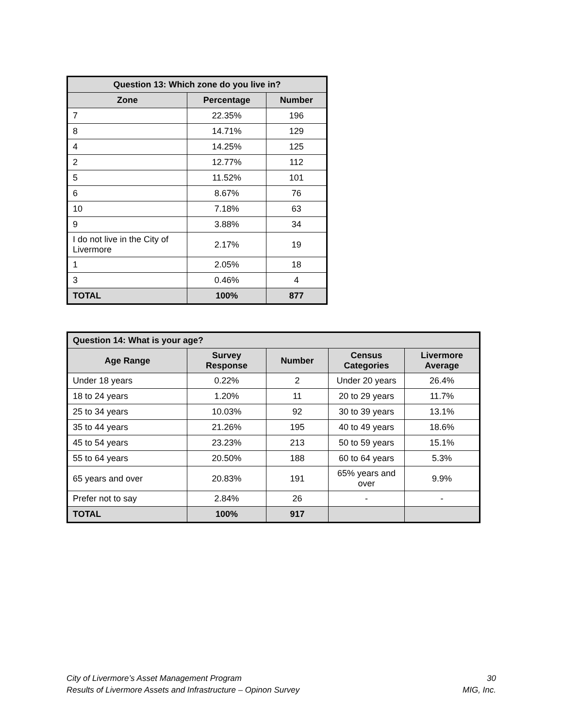| Question 13: Which zone do you live in? | | |
| --- | --- | --- |
| Zone | Percentage | Number |
| 7 | 22.35% | 196 |
| 8 | 14.71% | 129 |
| 4 | 14.25% | 125 |
| 2 | 12.77% | 112 |
| 5 | 11.52% | 101 |
| 6 | 8.67% | 76 |
| 10 | 7.18% | 63 |
| 9 | 3.88% | 34 |
| I do not live in the City of Livermore | 2.17% | 19 |
| 1 | 2.05% | 18 |
| 3 | 0.46% | 4 |
| TOTAL | 100% | 877 |
| Question 14: What is your age? | | | | |
| --- | --- | --- | --- | --- |
| Age Range | Survey Response | Number | Census Categories | Livermore Average |
| Under 18 years | 0.22% | 2 | Under 20 years | 26.4% |
| 18 to 24 years | 1.20% | 11 | 20 to 29 years | 11.7% |
| 25 to 34 years | 10.03% | 92 | 30 to 39 years | 13.1% |
| 35 to 44 years | 21.26% | 195 | 40 to 49 years | 18.6% |
| 45 to 54 years | 23.23% | 213 | 50 to 59 years | 15.1% |
| 55 to 64 years | 20.50% | 188 | 60 to 64 years | 5.3% |
| 65 years and over | 20.83% | 191 | 65% years and over | 9.9% |
| Prefer not to say | 2.84% | 26 | - | - |
| TOTAL | 100% | 917 | | |
City of Livermore’s Asset Management Program
Results of Livermore Assets and Infrastructure – Opinon Survey
30
MIG, Inc.